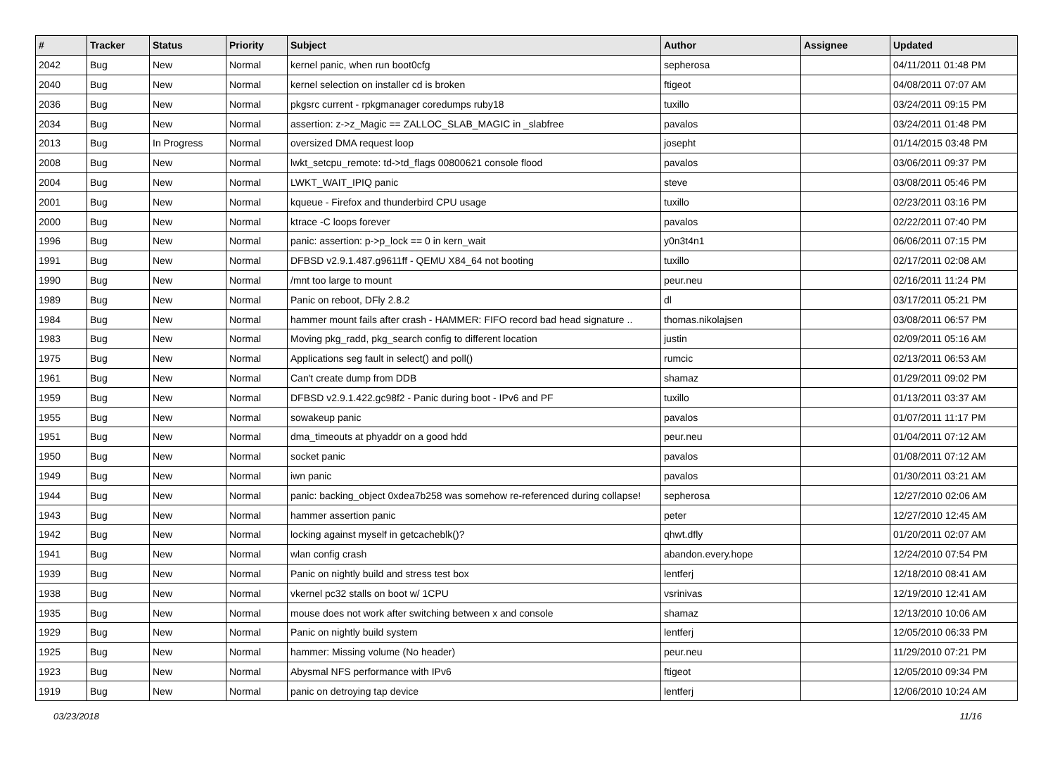| # | Tracker | Status | Priority | Subject | Author | Assignee | Updated |
| --- | --- | --- | --- | --- | --- | --- | --- |
| 2042 | Bug | New | Normal | kernel panic, when run boot0cfg | sepherosa | | 04/11/2011 01:48 PM |
| 2040 | Bug | New | Normal | kernel selection on installer cd is broken | ftigeot | | 04/08/2011 07:07 AM |
| 2036 | Bug | New | Normal | pkgsrc current - rpkgmanager coredumps ruby18 | tuxillo | | 03/24/2011 09:15 PM |
| 2034 | Bug | New | Normal | assertion: z->z_Magic == ZALLOC_SLAB_MAGIC in _slabfree | pavalos | | 03/24/2011 01:48 PM |
| 2013 | Bug | In Progress | Normal | oversized DMA request loop | josepht | | 01/14/2015 03:48 PM |
| 2008 | Bug | New | Normal | lwkt_setcpu_remote: td->td_flags 00800621 console flood | pavalos | | 03/06/2011 09:37 PM |
| 2004 | Bug | New | Normal | LWKT_WAIT_IPIQ panic | steve | | 03/08/2011 05:46 PM |
| 2001 | Bug | New | Normal | kqueue - Firefox and thunderbird CPU usage | tuxillo | | 02/23/2011 03:16 PM |
| 2000 | Bug | New | Normal | ktrace -C loops forever | pavalos | | 02/22/2011 07:40 PM |
| 1996 | Bug | New | Normal | panic: assertion: p->p_lock == 0 in kern_wait | y0n3t4n1 | | 06/06/2011 07:15 PM |
| 1991 | Bug | New | Normal | DFBSD v2.9.1.487.g9611ff - QEMU X84_64 not booting | tuxillo | | 02/17/2011 02:08 AM |
| 1990 | Bug | New | Normal | /mnt too large to mount | peur.neu | | 02/16/2011 11:24 PM |
| 1989 | Bug | New | Normal | Panic on reboot, DFly 2.8.2 | dl | | 03/17/2011 05:21 PM |
| 1984 | Bug | New | Normal | hammer mount fails after crash - HAMMER: FIFO record bad head signature .. | thomas.nikolajsen | | 03/08/2011 06:57 PM |
| 1983 | Bug | New | Normal | Moving pkg_radd, pkg_search config to different location | justin | | 02/09/2011 05:16 AM |
| 1975 | Bug | New | Normal | Applications seg fault in select() and poll() | rumcic | | 02/13/2011 06:53 AM |
| 1961 | Bug | New | Normal | Can't create dump from DDB | shamaz | | 01/29/2011 09:02 PM |
| 1959 | Bug | New | Normal | DFBSD v2.9.1.422.gc98f2 - Panic during boot - IPv6 and PF | tuxillo | | 01/13/2011 03:37 AM |
| 1955 | Bug | New | Normal | sowakeup panic | pavalos | | 01/07/2011 11:17 PM |
| 1951 | Bug | New | Normal | dma_timeouts at phyaddr on a good hdd | peur.neu | | 01/04/2011 07:12 AM |
| 1950 | Bug | New | Normal | socket panic | pavalos | | 01/08/2011 07:12 AM |
| 1949 | Bug | New | Normal | iwn panic | pavalos | | 01/30/2011 03:21 AM |
| 1944 | Bug | New | Normal | panic: backing_object 0xdea7b258 was somehow re-referenced during collapse! | sepherosa | | 12/27/2010 02:06 AM |
| 1943 | Bug | New | Normal | hammer assertion panic | peter | | 12/27/2010 12:45 AM |
| 1942 | Bug | New | Normal | locking against myself in getcacheblk()? | qhwt.dfly | | 01/20/2011 02:07 AM |
| 1941 | Bug | New | Normal | wlan config crash | abandon.every.hope | | 12/24/2010 07:54 PM |
| 1939 | Bug | New | Normal | Panic on nightly build and stress test box | lentferj | | 12/18/2010 08:41 AM |
| 1938 | Bug | New | Normal | vkernel pc32 stalls on boot w/ 1CPU | vsrinivas | | 12/19/2010 12:41 AM |
| 1935 | Bug | New | Normal | mouse does not work after switching between x and console | shamaz | | 12/13/2010 10:06 AM |
| 1929 | Bug | New | Normal | Panic on nightly build system | lentferj | | 12/05/2010 06:33 PM |
| 1925 | Bug | New | Normal | hammer: Missing volume (No header) | peur.neu | | 11/29/2010 07:21 PM |
| 1923 | Bug | New | Normal | Abysmal NFS performance with IPv6 | ftigeot | | 12/05/2010 09:34 PM |
| 1919 | Bug | New | Normal | panic on detroying tap device | lentferj | | 12/06/2010 10:24 AM |
03/23/2018 11/16